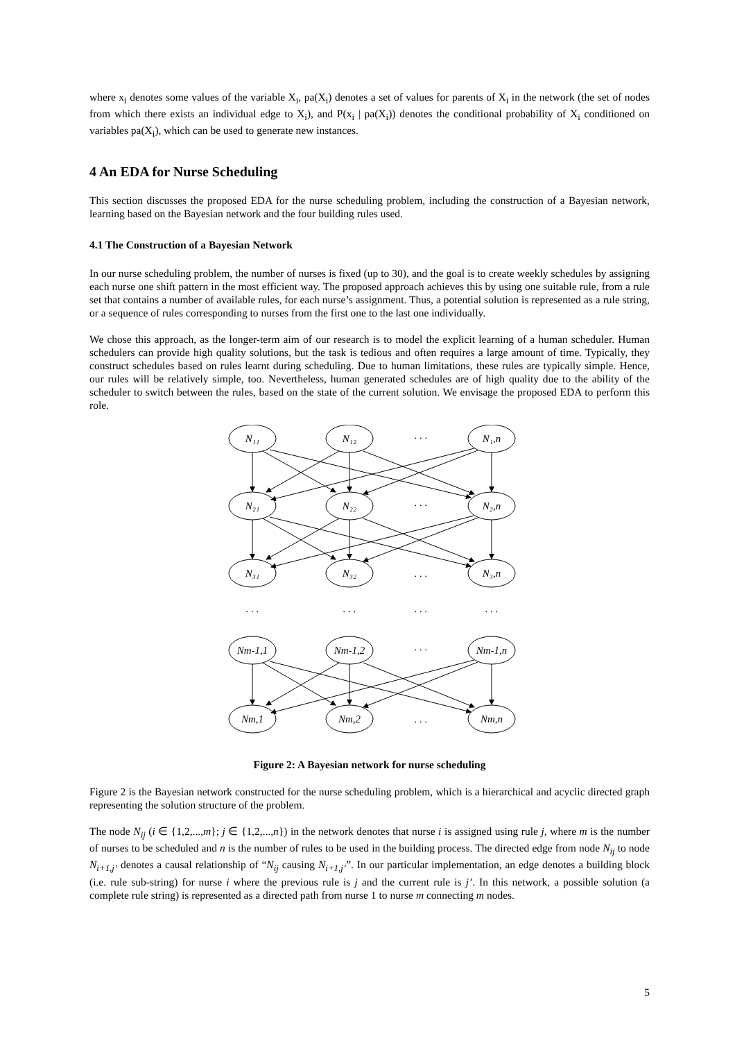where x<sub>i</sub> denotes some values of the variable X<sub>i</sub>, pa(X<sub>i</sub>) denotes a set of values for parents of X<sub>i</sub> in the network (the set of nodes from which there exists an individual edge to X<sub>i</sub>), and P(x<sub>i</sub> | pa(X<sub>i</sub>)) denotes the conditional probability of X<sub>i</sub> conditioned on variables pa(X<sub>i</sub>), which can be used to generate new instances.
4 An EDA for Nurse Scheduling
This section discusses the proposed EDA for the nurse scheduling problem, including the construction of a Bayesian network, learning based on the Bayesian network and the four building rules used.
4.1 The Construction of a Bayesian Network
In our nurse scheduling problem, the number of nurses is fixed (up to 30), and the goal is to create weekly schedules by assigning each nurse one shift pattern in the most efficient way. The proposed approach achieves this by using one suitable rule, from a rule set that contains a number of available rules, for each nurse’s assignment. Thus, a potential solution is represented as a rule string, or a sequence of rules corresponding to nurses from the first one to the last one individually.
We chose this approach, as the longer-term aim of our research is to model the explicit learning of a human scheduler. Human schedulers can provide high quality solutions, but the task is tedious and often requires a large amount of time. Typically, they construct schedules based on rules learnt during scheduling. Due to human limitations, these rules are typically simple. Hence, our rules will be relatively simple, too. Nevertheless, human generated schedules are of high quality due to the ability of the scheduler to switch between the rules, based on the state of the current solution. We envisage the proposed EDA to perform this role.
N₁₁
N₁₂
N₁,n
N₂₁
N₂₂
N₂,n
N₃₁
N₃₂
N₃,n
Nm-1,1
Nm-1,2
Nm-1,n
Nm,1
Nm,2
Nm,n
. . .
. . .
. . .
. . .
. . .
. . .
. . .
. . .
. . .
Figure 2: A Bayesian network for nurse scheduling
Figure 2 is the Bayesian network constructed for the nurse scheduling problem, which is a hierarchical and acyclic directed graph representing the solution structure of the problem.
The node N<sub>ij</sub> (i ∈ {1,2,...,m}; j ∈ {1,2,...,n}) in the network denotes that nurse i is assigned using rule j, where m is the number of nurses to be scheduled and n is the number of rules to be used in the building process. The directed edge from node N<sub>ij</sub> to node N<sub>i+1,j’</sub> denotes a causal relationship of “N<sub>ij</sub> causing N<sub>i+1,j’</sub>”. In our particular implementation, an edge denotes a building block (i.e. rule sub-string) for nurse i where the previous rule is j and the current rule is j’. In this network, a possible solution (a complete rule string) is represented as a directed path from nurse 1 to nurse m connecting m nodes.
5